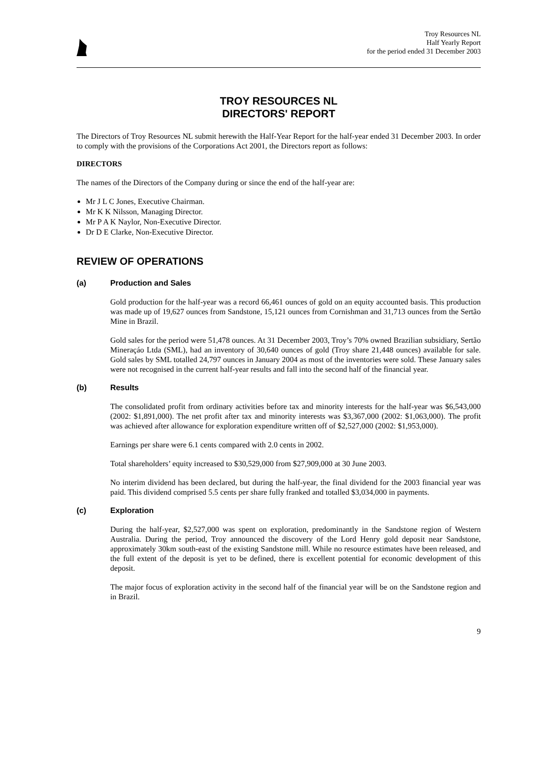Troy Resources NL
Half Yearly Report
for the period ended 31 December 2003
TROY RESOURCES NL
DIRECTORS' REPORT
The Directors of Troy Resources NL submit herewith the Half-Year Report for the half-year ended 31 December 2003. In order to comply with the provisions of the Corporations Act 2001, the Directors report as follows:
DIRECTORS
The names of the Directors of the Company during or since the end of the half-year are:
Mr J L C Jones, Executive Chairman.
Mr K K Nilsson, Managing Director.
Mr P A K Naylor, Non-Executive Director.
Dr D E Clarke, Non-Executive Director.
REVIEW OF OPERATIONS
(a) Production and Sales
Gold production for the half-year was a record 66,461 ounces of gold on an equity accounted basis. This production was made up of 19,627 ounces from Sandstone, 15,121 ounces from Cornishman and 31,713 ounces from the Sertão Mine in Brazil.
Gold sales for the period were 51,478 ounces. At 31 December 2003, Troy’s 70% owned Brazilian subsidiary, Sertão Mineraçáo Ltda (SML), had an inventory of 30,640 ounces of gold (Troy share 21,448 ounces) available for sale. Gold sales by SML totalled 24,797 ounces in January 2004 as most of the inventories were sold. These January sales were not recognised in the current half-year results and fall into the second half of the financial year.
(b) Results
The consolidated profit from ordinary activities before tax and minority interests for the half-year was $6,543,000 (2002: $1,891,000). The net profit after tax and minority interests was $3,367,000 (2002: $1,063,000). The profit was achieved after allowance for exploration expenditure written off of $2,527,000 (2002: $1,953,000).
Earnings per share were 6.1 cents compared with 2.0 cents in 2002.
Total shareholders’ equity increased to $30,529,000 from $27,909,000 at 30 June 2003.
No interim dividend has been declared, but during the half-year, the final dividend for the 2003 financial year was paid. This dividend comprised 5.5 cents per share fully franked and totalled $3,034,000 in payments.
(c) Exploration
During the half-year, $2,527,000 was spent on exploration, predominantly in the Sandstone region of Western Australia. During the period, Troy announced the discovery of the Lord Henry gold deposit near Sandstone, approximately 30km south-east of the existing Sandstone mill. While no resource estimates have been released, and the full extent of the deposit is yet to be defined, there is excellent potential for economic development of this deposit.
The major focus of exploration activity in the second half of the financial year will be on the Sandstone region and in Brazil.
9